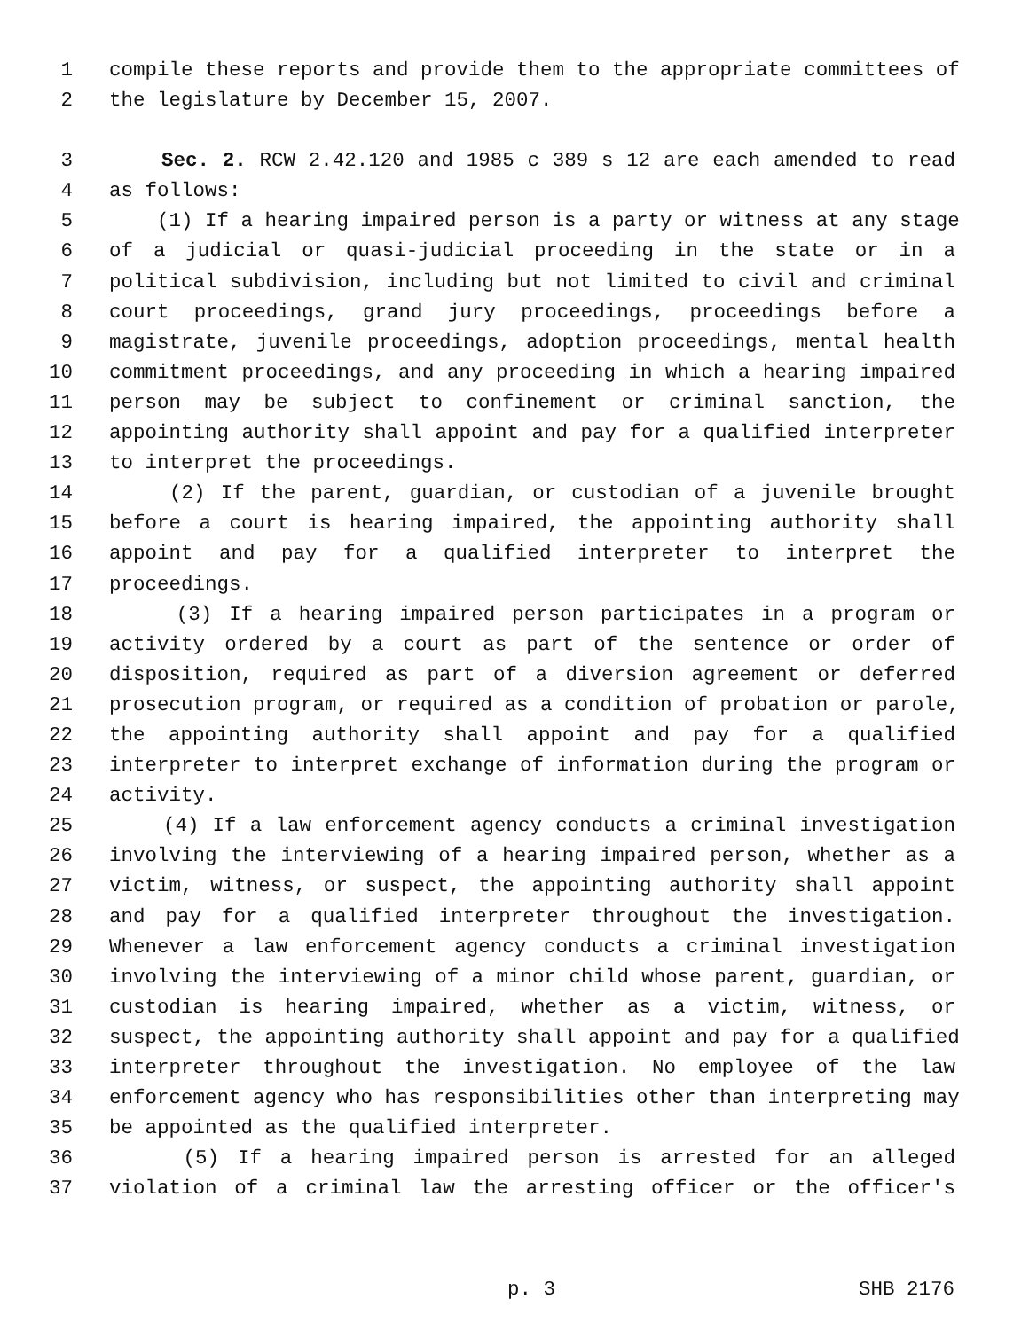1 compile these reports and provide them to the appropriate committees of
2 the legislature by December 15, 2007.
3 Sec. 2. RCW 2.42.120 and 1985 c 389 s 12 are each amended to read
4 as follows:
5 (1) If a hearing impaired person is a party or witness at any stage
6 of a judicial or quasi-judicial proceeding in the state or in a
7 political subdivision, including but not limited to civil and criminal
8 court proceedings, grand jury proceedings, proceedings before a
9 magistrate, juvenile proceedings, adoption proceedings, mental health
10 commitment proceedings, and any proceeding in which a hearing impaired
11 person may be subject to confinement or criminal sanction, the
12 appointing authority shall appoint and pay for a qualified interpreter
13 to interpret the proceedings.
14 (2) If the parent, guardian, or custodian of a juvenile brought
15 before a court is hearing impaired, the appointing authority shall
16 appoint and pay for a qualified interpreter to interpret the
17 proceedings.
18 (3) If a hearing impaired person participates in a program or
19 activity ordered by a court as part of the sentence or order of
20 disposition, required as part of a diversion agreement or deferred
21 prosecution program, or required as a condition of probation or parole,
22 the appointing authority shall appoint and pay for a qualified
23 interpreter to interpret exchange of information during the program or
24 activity.
25 (4) If a law enforcement agency conducts a criminal investigation
26 involving the interviewing of a hearing impaired person, whether as a
27 victim, witness, or suspect, the appointing authority shall appoint
28 and pay for a qualified interpreter throughout the investigation.
29 Whenever a law enforcement agency conducts a criminal investigation
30 involving the interviewing of a minor child whose parent, guardian, or
31 custodian is hearing impaired, whether as a victim, witness, or
32 suspect, the appointing authority shall appoint and pay for a qualified
33 interpreter throughout the investigation. No employee of the law
34 enforcement agency who has responsibilities other than interpreting may
35 be appointed as the qualified interpreter.
36 (5) If a hearing impaired person is arrested for an alleged
37 violation of a criminal law the arresting officer or the officer's
p. 3 SHB 2176